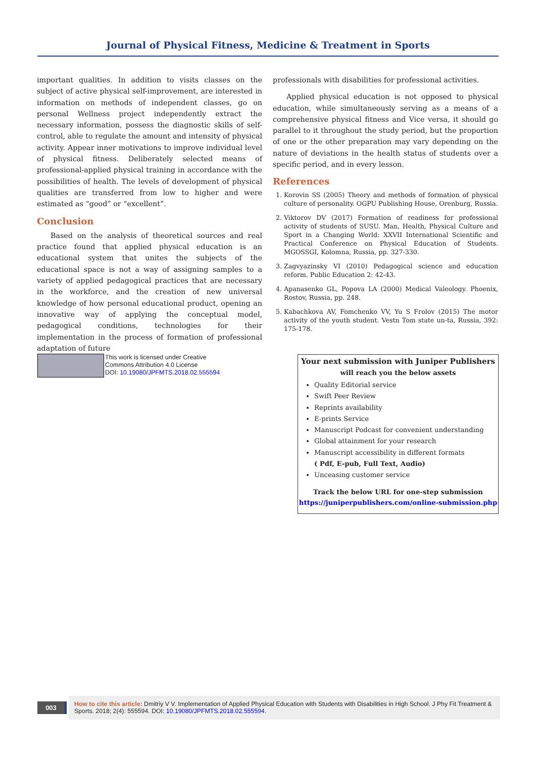Journal of Physical Fitness, Medicine & Treatment in Sports
important qualities. In addition to visits classes on the subject of active physical self-improvement, are interested in information on methods of independent classes, go on personal Wellness project independently extract the necessary information, possess the diagnostic skills of self-control, able to regulate the amount and intensity of physical activity. Appear inner motivations to improve individual level of physical fitness. Deliberately selected means of professional-applied physical training in accordance with the possibilities of health. The levels of development of physical qualities are transferred from low to higher and were estimated as “good” or “excellent”.
Conclusion
Based on the analysis of theoretical sources and real practice found that applied physical education is an educational system that unites the subjects of the educational space is not a way of assigning samples to a variety of applied pedagogical practices that are necessary in the workforce, and the creation of new universal knowledge of how personal educational product, opening an innovative way of applying the conceptual model, pedagogical conditions, technologies for their implementation in the process of formation of professional adaptation of future
professionals with disabilities for professional activities.
Applied physical education is not opposed to physical education, while simultaneously serving as a means of a comprehensive physical fitness and Vice versa, it should go parallel to it throughout the study period, but the proportion of one or the other preparation may vary depending on the nature of deviations in the health status of students over a specific period, and in every lesson.
References
1. Korovin SS (2005) Theory and methods of formation of physical culture of personality. OGPU Publishing House, Orenburg, Russia.
2. Viktorov DV (2017) Formation of readiness for professional activity of students of SUSU. Man, Health, Physical Culture and Sport in a Changing World: XXVII International Scientific and Practical Conference on Physical Education of Students. MGOSSGI, Kolomna, Russia, pp. 327-330.
3. Zagvyazinsky VI (2010) Pedagogical science and education reform. Public Education 2: 42-43.
4. Apanasenko GL, Popova LA (2000) Medical Valeology. Phoenix, Rostov, Russia, pp. 248.
5. Kabachkova AV, Fomchenko VV, Yu S Frolov (2015) The motor activity of the youth student. Vestn Tom state un-ta, Russia, 392: 175-178.
This work is licensed under Creative
Commons Attribution 4.0 License
DOI: 10.19080/JPFMTS.2018.02.555594
Your next submission with Juniper Publishers
will reach you the below assets
Quality Editorial service
Swift Peer Review
Reprints availability
E-prints Service
Manuscript Podcast for convenient understanding
Global attainment for your research
Manuscript accessibility in different formats
( Pdf, E-pub, Full Text, Audio)
Unceasing customer service
Track the below URL for one-step submission
https://juniperpublishers.com/online-submission.php
003
How to cite this article: Dmitriy V V. Implementation of Applied Physical Education with Students with Disabilities in High School. J Phy Fit Treatment & Sports. 2018; 2(4): 555594. DOI: 10.19080/JPFMTS.2018.02.555594.